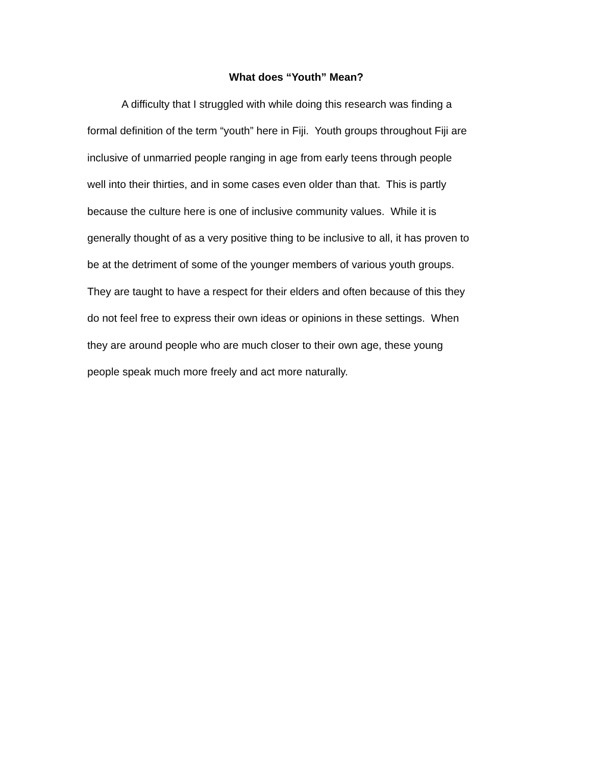What does “Youth” Mean?
A difficulty that I struggled with while doing this research was finding a
formal definition of the term “youth” here in Fiji. Youth groups throughout Fiji are
inclusive of unmarried people ranging in age from early teens through people
well into their thirties, and in some cases even older than that. This is partly
because the culture here is one of inclusive community values. While it is
generally thought of as a very positive thing to be inclusive to all, it has proven to
be at the detriment of some of the younger members of various youth groups.
They are taught to have a respect for their elders and often because of this they
do not feel free to express their own ideas or opinions in these settings. When
they are around people who are much closer to their own age, these young
people speak much more freely and act more naturally.